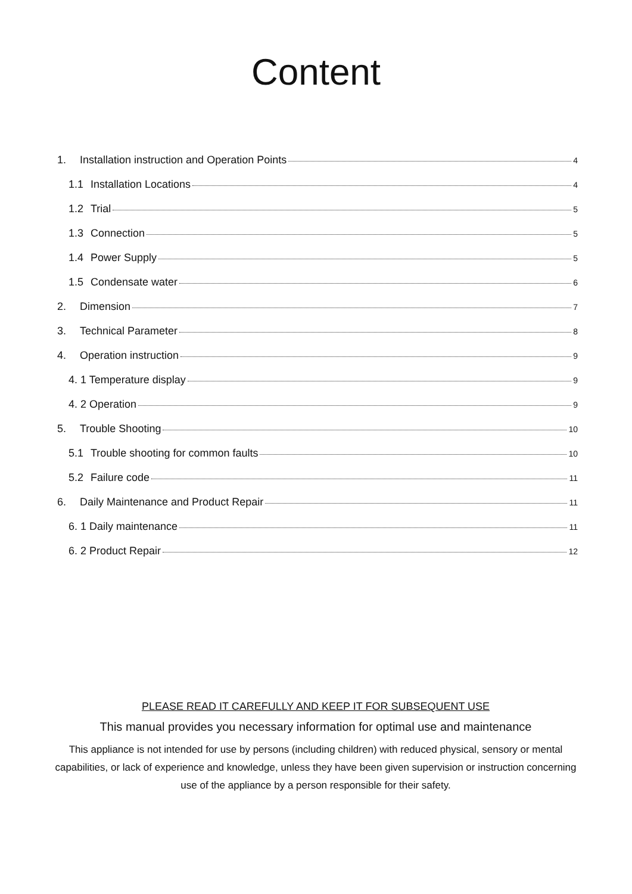Content
1. Installation instruction and Operation Points 4
1.1 Installation Locations 4
1.2 Trial 5
1.3 Connection 5
1.4 Power Supply 5
1.5 Condensate water 6
2. Dimension 7
3. Technical Parameter 8
4. Operation instruction 9
4. 1 Temperature display 9
4. 2 Operation 9
5. Trouble Shooting 10
5.1 Trouble shooting for common faults 10
5.2 Failure code 11
6. Daily Maintenance and Product Repair 11
6. 1 Daily maintenance 11
6. 2 Product Repair 12
PLEASE READ IT CAREFULLY AND KEEP IT FOR SUBSEQUENT USE
This manual provides you necessary information for optimal use and maintenance
This appliance is not intended for use by persons (including children) with reduced physical, sensory or mental capabilities, or lack of experience and knowledge, unless they have been given supervision or instruction concerning use of the appliance by a person responsible for their safety.